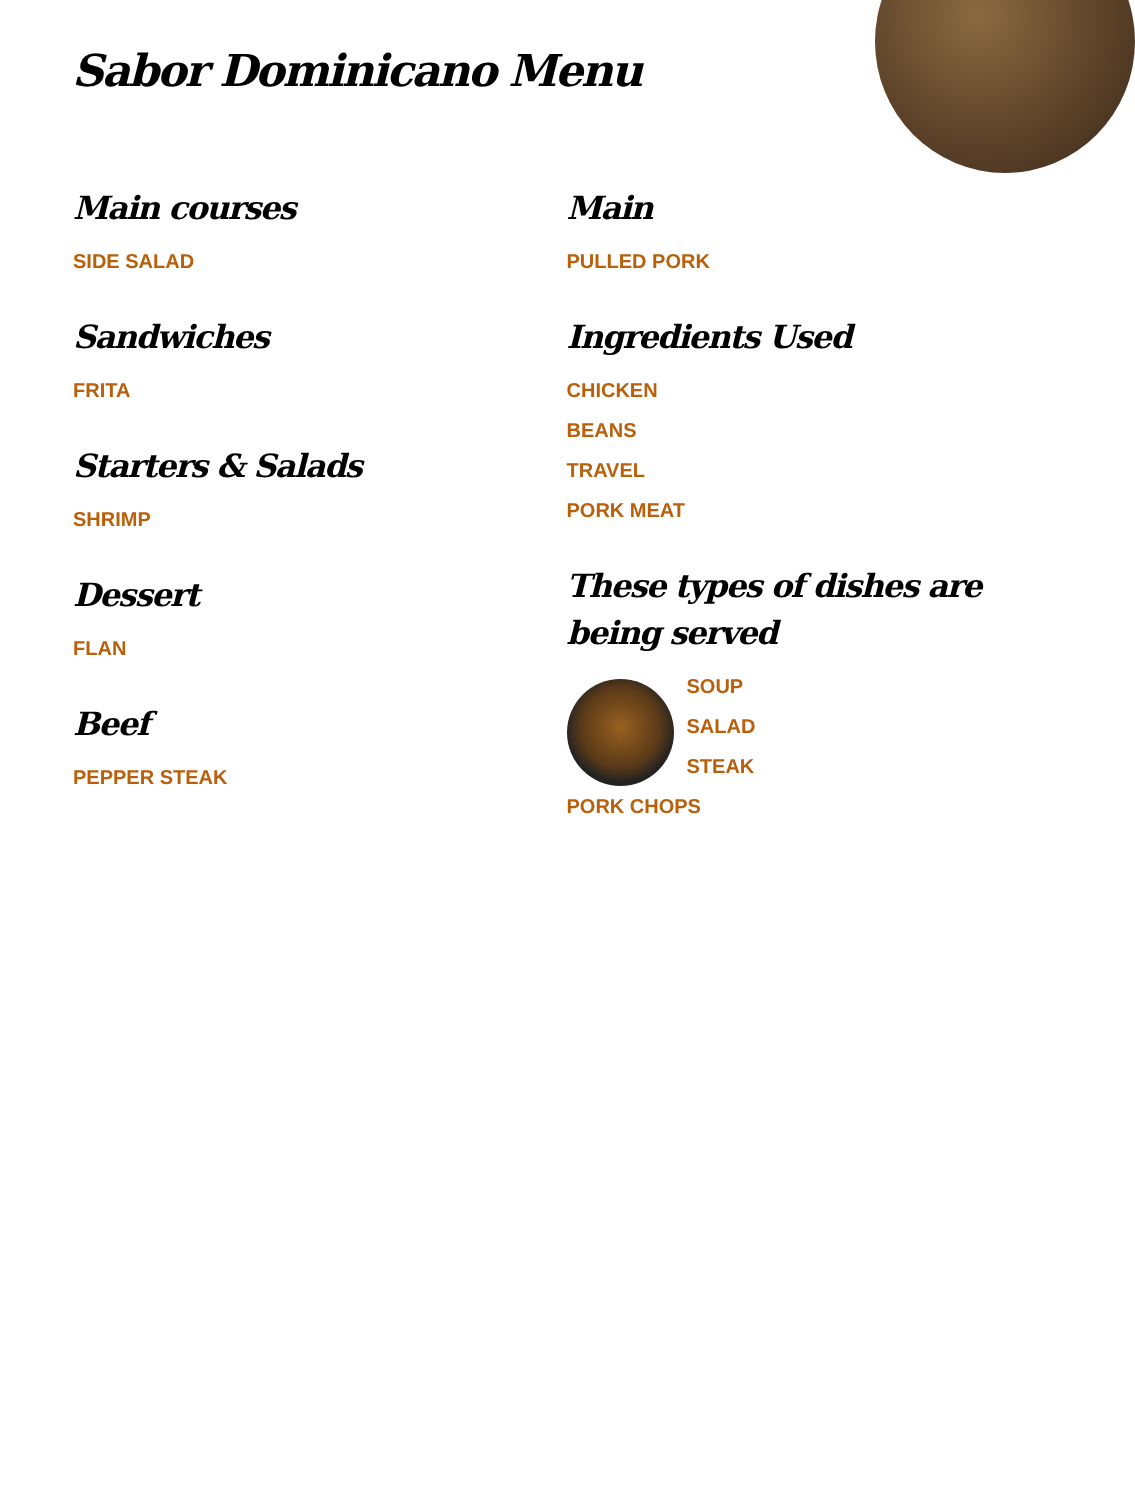Sabor Dominicano Menu
Main courses
SIDE SALAD
Sandwiches
FRITA
Starters & Salads
SHRIMP
Dessert
FLAN
Beef
PEPPER STEAK
Main
PULLED PORK
Ingredients Used
CHICKEN
BEANS
TRAVEL
PORK MEAT
These types of dishes are being served
SOUP
SALAD
STEAK
PORK CHOPS